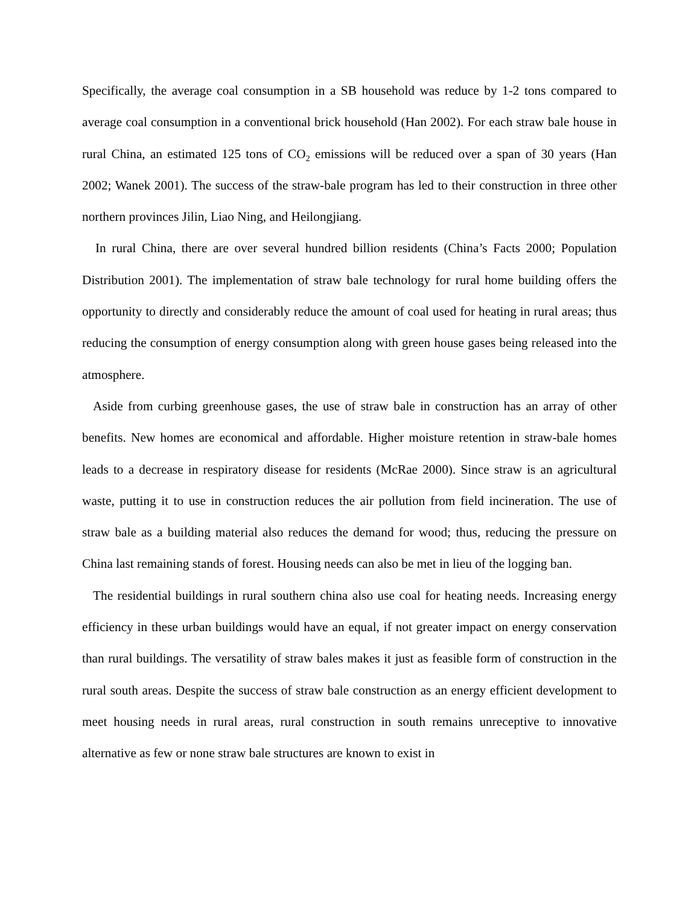Specifically, the average coal consumption in a SB household was reduce by 1-2 tons compared to average coal consumption in a conventional brick household (Han 2002). For each straw bale house in rural China, an estimated 125 tons of CO<sub>2</sub> emissions will be reduced over a span of 30 years (Han 2002; Wanek 2001). The success of the straw-bale program has led to their construction in three other northern provinces Jilin, Liao Ning, and Heilongjiang.
In rural China, there are over several hundred billion residents (China’s Facts 2000; Population Distribution 2001). The implementation of straw bale technology for rural home building offers the opportunity to directly and considerably reduce the amount of coal used for heating in rural areas; thus reducing the consumption of energy consumption along with green house gases being released into the atmosphere.
Aside from curbing greenhouse gases, the use of straw bale in construction has an array of other benefits. New homes are economical and affordable. Higher moisture retention in straw-bale homes leads to a decrease in respiratory disease for residents (McRae 2000). Since straw is an agricultural waste, putting it to use in construction reduces the air pollution from field incineration. The use of straw bale as a building material also reduces the demand for wood; thus, reducing the pressure on China last remaining stands of forest. Housing needs can also be met in lieu of the logging ban.
The residential buildings in rural southern china also use coal for heating needs. Increasing energy efficiency in these urban buildings would have an equal, if not greater impact on energy conservation than rural buildings. The versatility of straw bales makes it just as feasible form of construction in the rural south areas. Despite the success of straw bale construction as an energy efficient development to meet housing needs in rural areas, rural construction in south remains unreceptive to innovative alternative as few or none straw bale structures are known to exist in